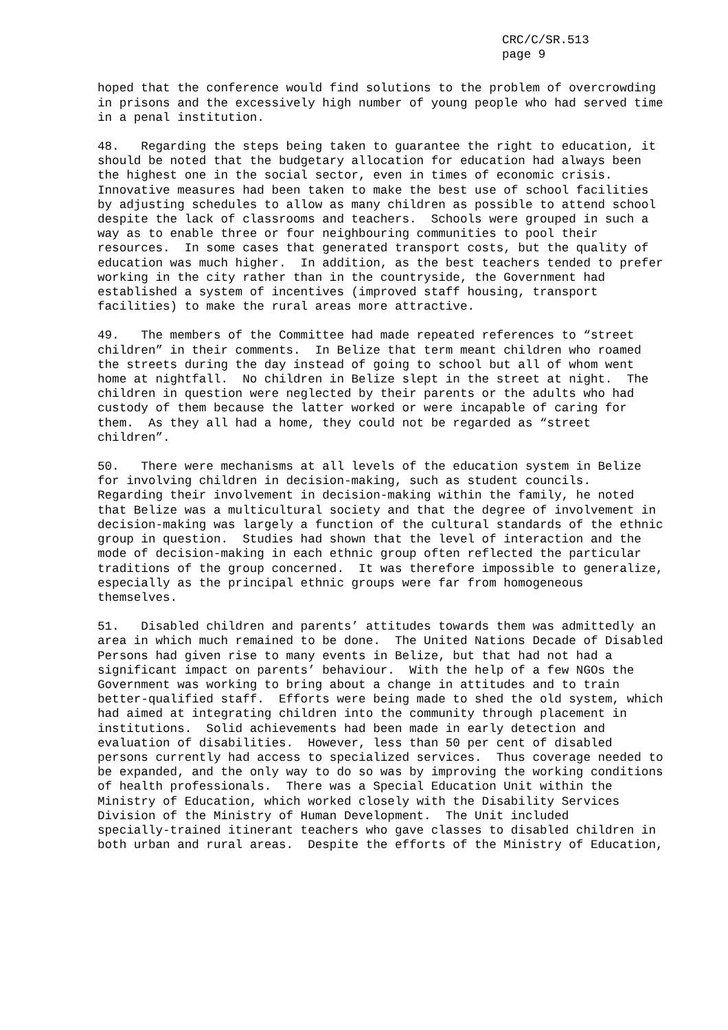CRC/C/SR.513
page 9
hoped that the conference would find solutions to the problem of overcrowding in prisons and the excessively high number of young people who had served time in a penal institution.
48. Regarding the steps being taken to guarantee the right to education, it should be noted that the budgetary allocation for education had always been the highest one in the social sector, even in times of economic crisis. Innovative measures had been taken to make the best use of school facilities by adjusting schedules to allow as many children as possible to attend school despite the lack of classrooms and teachers. Schools were grouped in such a way as to enable three or four neighbouring communities to pool their resources. In some cases that generated transport costs, but the quality of education was much higher. In addition, as the best teachers tended to prefer working in the city rather than in the countryside, the Government had established a system of incentives (improved staff housing, transport facilities) to make the rural areas more attractive.
49. The members of the Committee had made repeated references to “street children” in their comments. In Belize that term meant children who roamed the streets during the day instead of going to school but all of whom went home at nightfall. No children in Belize slept in the street at night. The children in question were neglected by their parents or the adults who had custody of them because the latter worked or were incapable of caring for them. As they all had a home, they could not be regarded as “street children”.
50. There were mechanisms at all levels of the education system in Belize for involving children in decision-making, such as student councils. Regarding their involvement in decision-making within the family, he noted that Belize was a multicultural society and that the degree of involvement in decision-making was largely a function of the cultural standards of the ethnic group in question. Studies had shown that the level of interaction and the mode of decision-making in each ethnic group often reflected the particular traditions of the group concerned. It was therefore impossible to generalize, especially as the principal ethnic groups were far from homogeneous themselves.
51. Disabled children and parents’ attitudes towards them was admittedly an area in which much remained to be done. The United Nations Decade of Disabled Persons had given rise to many events in Belize, but that had not had a significant impact on parents’ behaviour. With the help of a few NGOs the Government was working to bring about a change in attitudes and to train better-qualified staff. Efforts were being made to shed the old system, which had aimed at integrating children into the community through placement in institutions. Solid achievements had been made in early detection and evaluation of disabilities. However, less than 50 per cent of disabled persons currently had access to specialized services. Thus coverage needed to be expanded, and the only way to do so was by improving the working conditions of health professionals. There was a Special Education Unit within the Ministry of Education, which worked closely with the Disability Services Division of the Ministry of Human Development. The Unit included specially-trained itinerant teachers who gave classes to disabled children in both urban and rural areas. Despite the efforts of the Ministry of Education,